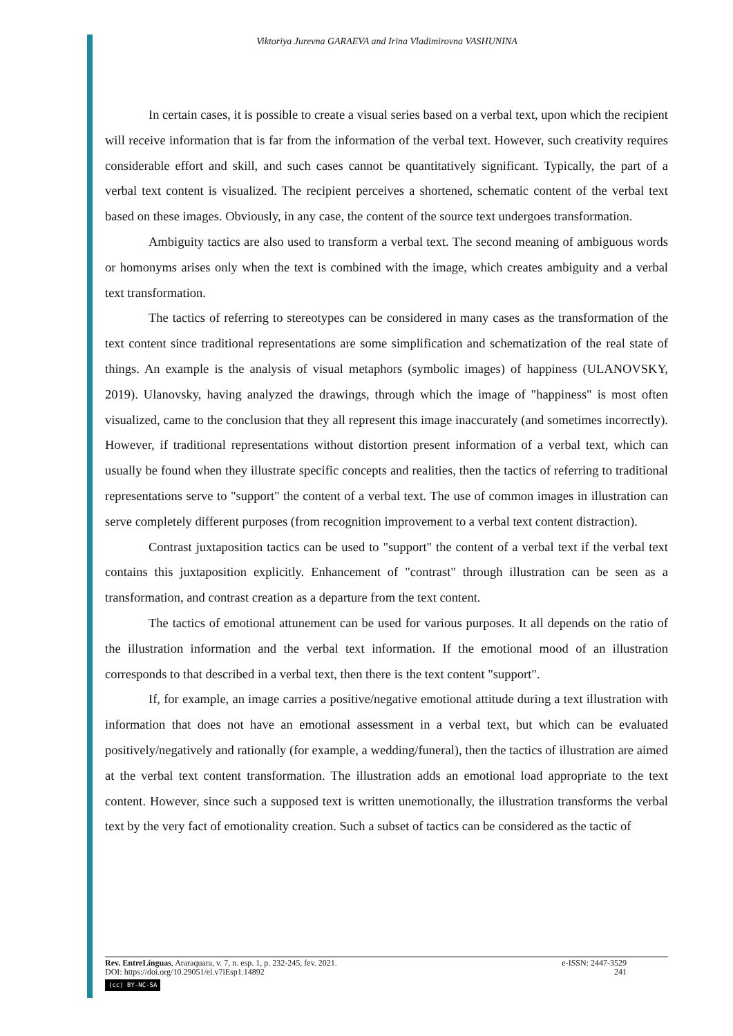Viktoriya Jurevna GARAEVA and Irina Vladimirovna VASHUNINA
In certain cases, it is possible to create a visual series based on a verbal text, upon which the recipient will receive information that is far from the information of the verbal text. However, such creativity requires considerable effort and skill, and such cases cannot be quantitatively significant. Typically, the part of a verbal text content is visualized. The recipient perceives a shortened, schematic content of the verbal text based on these images. Obviously, in any case, the content of the source text undergoes transformation.
Ambiguity tactics are also used to transform a verbal text. The second meaning of ambiguous words or homonyms arises only when the text is combined with the image, which creates ambiguity and a verbal text transformation.
The tactics of referring to stereotypes can be considered in many cases as the transformation of the text content since traditional representations are some simplification and schematization of the real state of things. An example is the analysis of visual metaphors (symbolic images) of happiness (ULANOVSKY, 2019). Ulanovsky, having analyzed the drawings, through which the image of "happiness" is most often visualized, came to the conclusion that they all represent this image inaccurately (and sometimes incorrectly). However, if traditional representations without distortion present information of a verbal text, which can usually be found when they illustrate specific concepts and realities, then the tactics of referring to traditional representations serve to "support" the content of a verbal text. The use of common images in illustration can serve completely different purposes (from recognition improvement to a verbal text content distraction).
Contrast juxtaposition tactics can be used to "support" the content of a verbal text if the verbal text contains this juxtaposition explicitly. Enhancement of "contrast" through illustration can be seen as a transformation, and contrast creation as a departure from the text content.
The tactics of emotional attunement can be used for various purposes. It all depends on the ratio of the illustration information and the verbal text information. If the emotional mood of an illustration corresponds to that described in a verbal text, then there is the text content "support".
If, for example, an image carries a positive/negative emotional attitude during a text illustration with information that does not have an emotional assessment in a verbal text, but which can be evaluated positively/negatively and rationally (for example, a wedding/funeral), then the tactics of illustration are aimed at the verbal text content transformation. The illustration adds an emotional load appropriate to the text content. However, since such a supposed text is written unemotionally, the illustration transforms the verbal text by the very fact of emotionality creation. Such a subset of tactics can be considered as the tactic of
Rev. EntreLínguas, Araraquara, v. 7, n. esp. 1, p. 232-245, fev. 2021. e-ISSN: 2447-3529
DOI: https://doi.org/10.29051/el.v7iEsp1.14892 241
(cc) BY-NC-SA